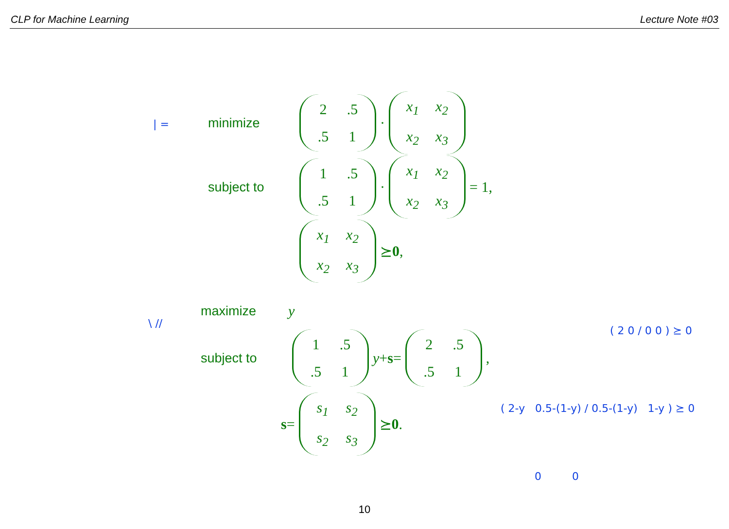CLP for Machine Learning Lecture Note #03
| =
minimize 2.5.5 1 · x<sub>1</sub> x<sub>2</sub> x<sub>2</sub> x<sub>3</sub>
subject to 1.5.5 1 · x<sub>1</sub> x<sub>2</sub> x<sub>2</sub> x<sub>3</sub> = 1,
x<sub>1</sub> x<sub>2</sub> x<sub>2</sub> x<sub>3</sub> ⪰ 0,
\ //
maximize y
subject to 1.5.5 1 y + s = 2.5.5 1,
s = s<sub>1</sub> s<sub>2</sub> s<sub>2</sub> s<sub>3</sub> ⪰ 0.
( 2 0 / 0 0 ) ⪰ 0
( 2-y 0.5-(1-y) / 0.5-(1-y) 1-y ) ⪰ 0
0 0
10